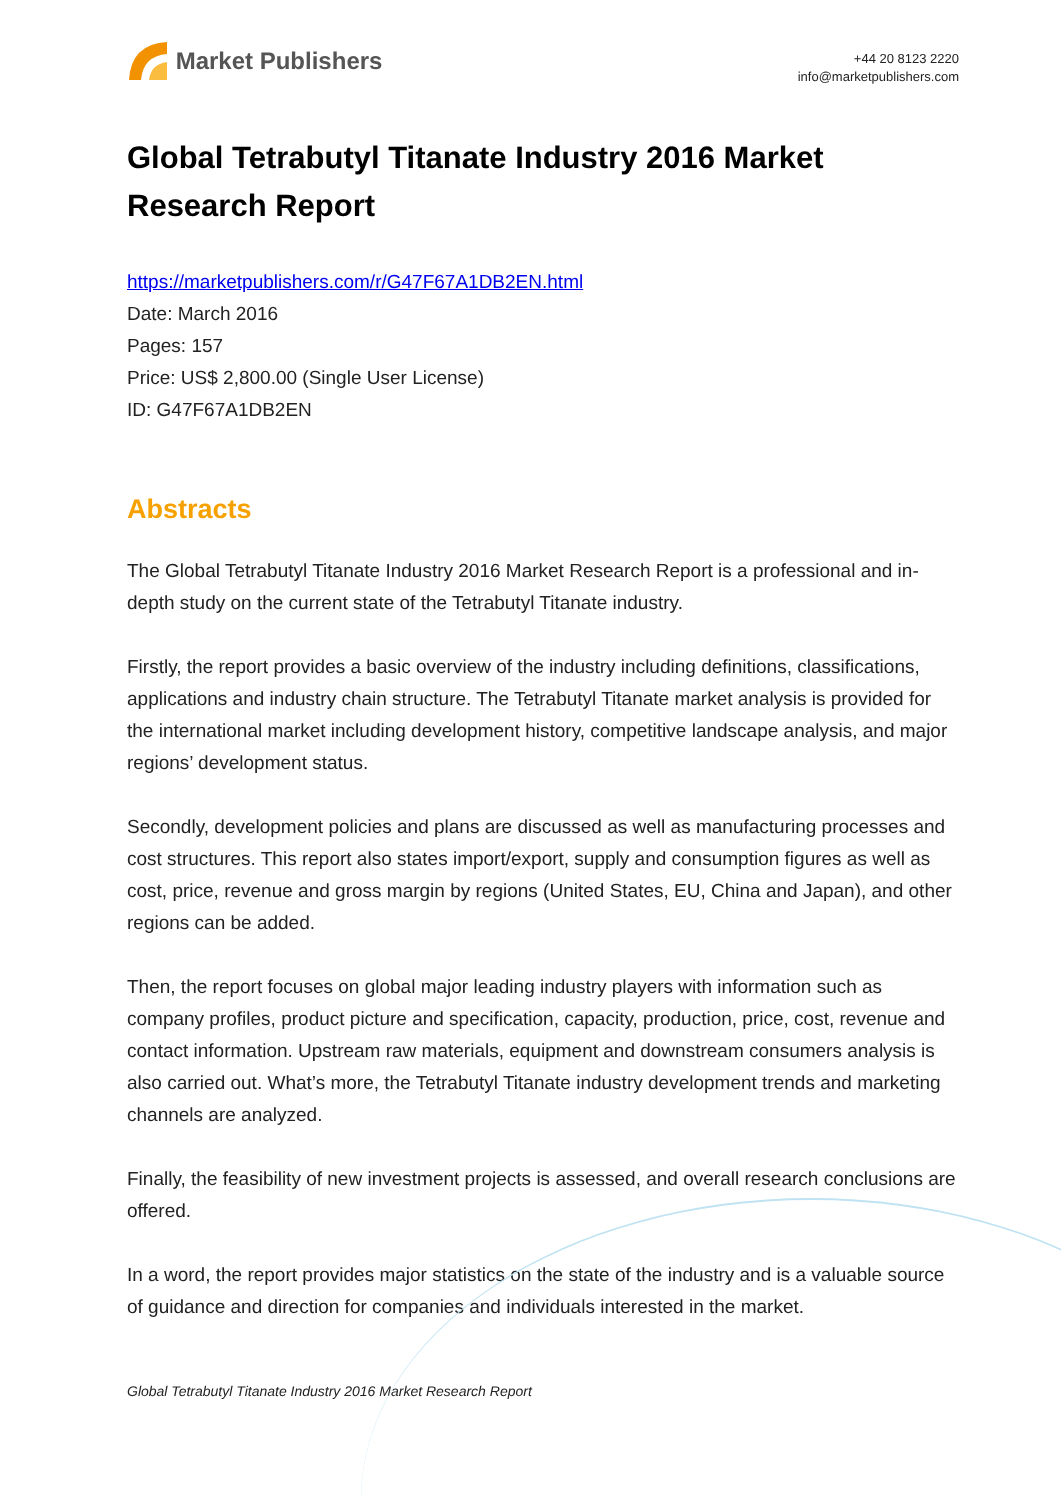Market Publishers
+44 20 8123 2220
info@marketpublishers.com
Global Tetrabutyl Titanate Industry 2016 Market Research Report
https://marketpublishers.com/r/G47F67A1DB2EN.html
Date: March 2016
Pages: 157
Price: US$ 2,800.00 (Single User License)
ID: G47F67A1DB2EN
Abstracts
The Global Tetrabutyl Titanate Industry 2016 Market Research Report is a professional and in-depth study on the current state of the Tetrabutyl Titanate industry.
Firstly, the report provides a basic overview of the industry including definitions, classifications, applications and industry chain structure. The Tetrabutyl Titanate market analysis is provided for the international market including development history, competitive landscape analysis, and major regions’ development status.
Secondly, development policies and plans are discussed as well as manufacturing processes and cost structures. This report also states import/export, supply and consumption figures as well as cost, price, revenue and gross margin by regions (United States, EU, China and Japan), and other regions can be added.
Then, the report focuses on global major leading industry players with information such as company profiles, product picture and specification, capacity, production, price, cost, revenue and contact information. Upstream raw materials, equipment and downstream consumers analysis is also carried out. What’s more, the Tetrabutyl Titanate industry development trends and marketing channels are analyzed.
Finally, the feasibility of new investment projects is assessed, and overall research conclusions are offered.
In a word, the report provides major statistics on the state of the industry and is a valuable source of guidance and direction for companies and individuals interested in the market.
Global Tetrabutyl Titanate Industry 2016 Market Research Report